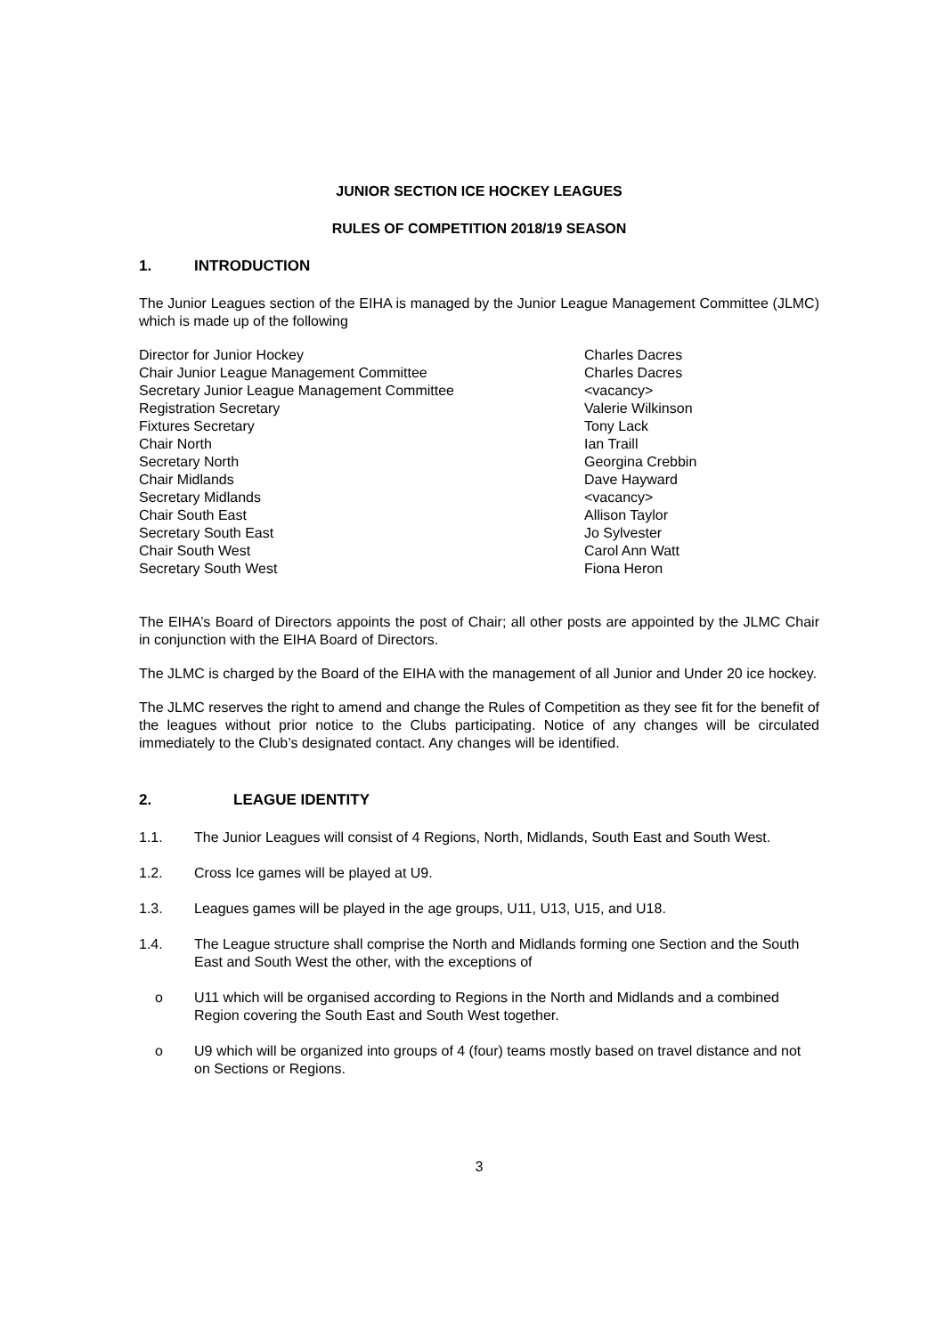JUNIOR SECTION ICE HOCKEY LEAGUES
RULES OF COMPETITION 2018/19 SEASON
1. INTRODUCTION
The Junior Leagues section of the EIHA is managed by the Junior League Management Committee (JLMC) which is made up of the following
| Director for Junior Hockey | Charles Dacres |
| Chair Junior League Management Committee | Charles Dacres |
| Secretary Junior League Management Committee | <vacancy> |
| Registration Secretary | Valerie Wilkinson |
| Fixtures Secretary | Tony Lack |
| Chair North | Ian Traill |
| Secretary North | Georgina Crebbin |
| Chair Midlands | Dave Hayward |
| Secretary Midlands | <vacancy> |
| Chair South East | Allison Taylor |
| Secretary South East | Jo Sylvester |
| Chair South West | Carol Ann Watt |
| Secretary South West | Fiona Heron |
The EIHA’s Board of Directors appoints the post of Chair; all other posts are appointed by the JLMC Chair in conjunction with the EIHA Board of Directors.
The JLMC is charged by the Board of the EIHA with the management of all Junior and Under 20 ice hockey.
The JLMC reserves the right to amend and change the Rules of Competition as they see fit for the benefit of the leagues without prior notice to the Clubs participating. Notice of any changes will be circulated immediately to the Club’s designated contact. Any changes will be identified.
2. LEAGUE IDENTITY
1.1. The Junior Leagues will consist of 4 Regions, North, Midlands, South East and South West.
1.2. Cross Ice games will be played at U9.
1.3. Leagues games will be played in the age groups, U11, U13, U15, and U18.
1.4. The League structure shall comprise the North and Midlands forming one Section and the South East and South West the other, with the exceptions of
o U11 which will be organised according to Regions in the North and Midlands and a combined Region covering the South East and South West together.
o U9 which will be organized into groups of 4 (four) teams mostly based on travel distance and not on Sections or Regions.
3